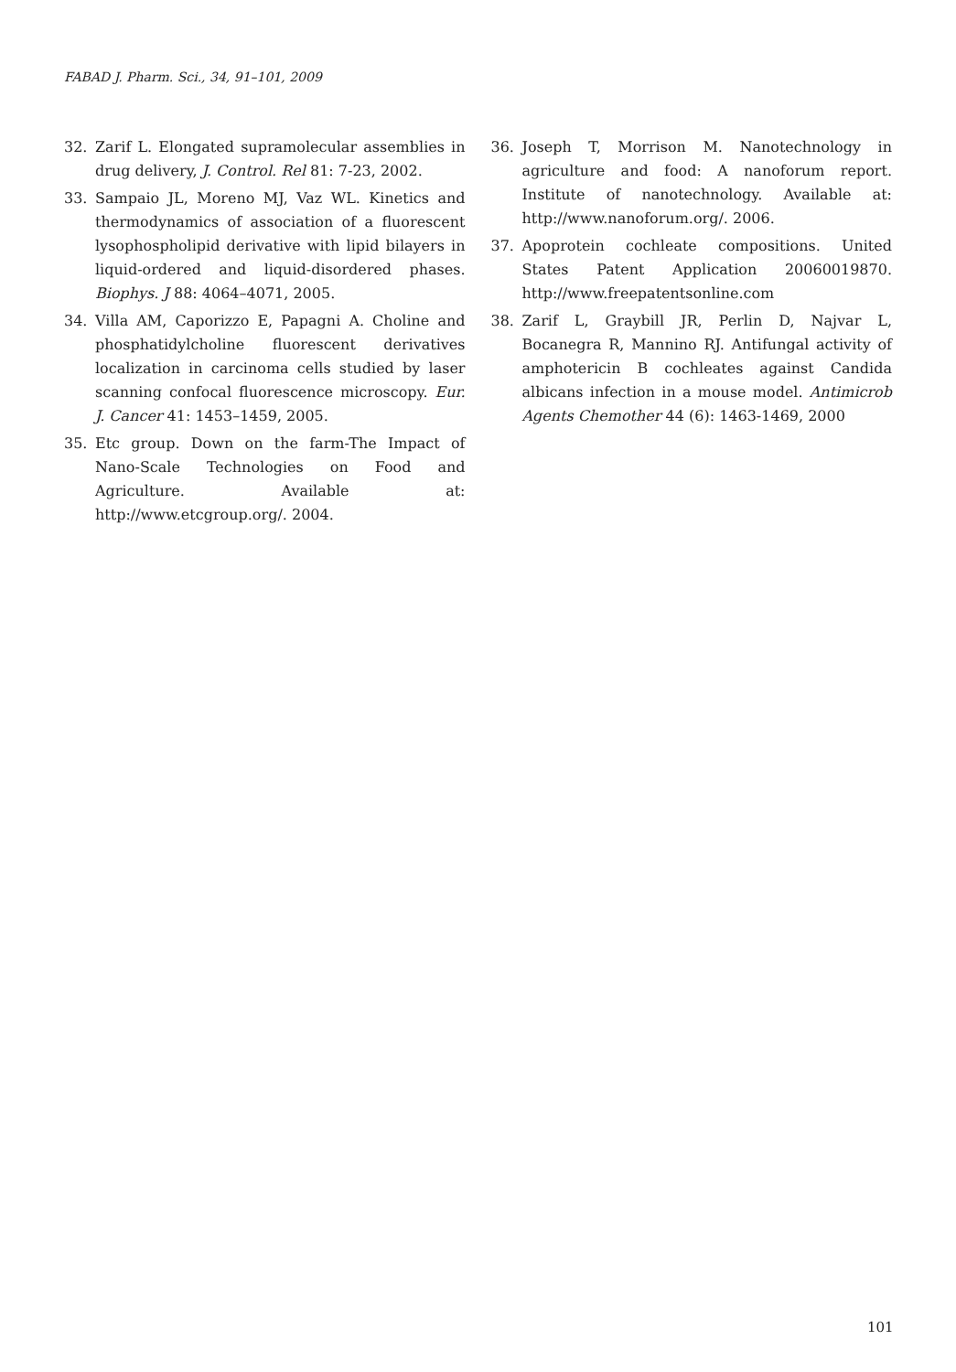FABAD J. Pharm. Sci., 34, 91–101, 2009
32. Zarif L. Elongated supramolecular assemblies in drug delivery, J. Control. Rel 81: 7-23, 2002.
33. Sampaio JL, Moreno MJ, Vaz WL. Kinetics and thermodynamics of association of a fluorescent lysophospholipid derivative with lipid bilayers in liquid-ordered and liquid-disordered phases. Biophys. J 88: 4064–4071, 2005.
34. Villa AM, Caporizzo E, Papagni A. Choline and phosphatidylcholine fluorescent derivatives localization in carcinoma cells studied by laser scanning confocal fluorescence microscopy. Eur. J. Cancer 41: 1453–1459, 2005.
35. Etc group. Down on the farm-The Impact of Nano-Scale Technologies on Food and Agriculture. Available at: http://www.etcgroup.org/. 2004.
36. Joseph T, Morrison M. Nanotechnology in agriculture and food: A nanoforum report. Institute of nanotechnology. Available at: http://www.nanoforum.org/. 2006.
37. Apoprotein cochleate compositions. United States Patent Application 20060019870. http://www.freepatentsonline.com
38. Zarif L, Graybill JR, Perlin D, Najvar L, Bocanegra R, Mannino RJ. Antifungal activity of amphotericin B cochleates against Candida albicans infection in a mouse model. Antimicrob Agents Chemother 44 (6): 1463-1469, 2000
101